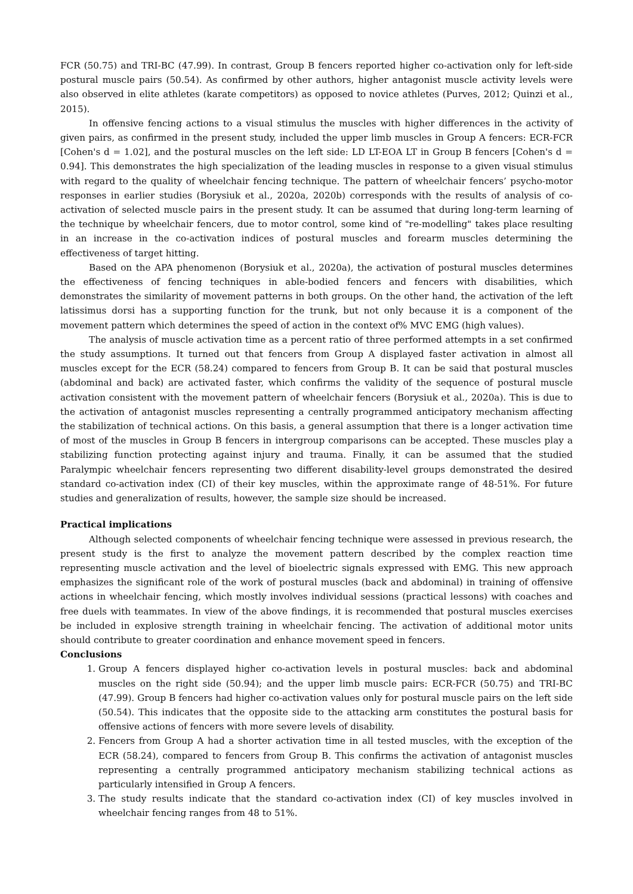FCR (50.75) and TRI-BC (47.99). In contrast, Group B fencers reported higher co-activation only for left-side postural muscle pairs (50.54). As confirmed by other authors, higher antagonist muscle activity levels were also observed in elite athletes (karate competitors) as opposed to novice athletes (Purves, 2012; Quinzi et al., 2015).
In offensive fencing actions to a visual stimulus the muscles with higher differences in the activity of given pairs, as confirmed in the present study, included the upper limb muscles in Group A fencers: ECR-FCR [Cohen's d = 1.02], and the postural muscles on the left side: LD LT-EOA LT in Group B fencers [Cohen's d = 0.94]. This demonstrates the high specialization of the leading muscles in response to a given visual stimulus with regard to the quality of wheelchair fencing technique. The pattern of wheelchair fencers’ psycho-motor responses in earlier studies (Borysiuk et al., 2020a, 2020b) corresponds with the results of analysis of co-activation of selected muscle pairs in the present study. It can be assumed that during long-term learning of the technique by wheelchair fencers, due to motor control, some kind of "re-modelling" takes place resulting in an increase in the co-activation indices of postural muscles and forearm muscles determining the effectiveness of target hitting.
Based on the APA phenomenon (Borysiuk et al., 2020a), the activation of postural muscles determines the effectiveness of fencing techniques in able-bodied fencers and fencers with disabilities, which demonstrates the similarity of movement patterns in both groups. On the other hand, the activation of the left latissimus dorsi has a supporting function for the trunk, but not only because it is a component of the movement pattern which determines the speed of action in the context of% MVC EMG (high values).
The analysis of muscle activation time as a percent ratio of three performed attempts in a set confirmed the study assumptions. It turned out that fencers from Group A displayed faster activation in almost all muscles except for the ECR (58.24) compared to fencers from Group B. It can be said that postural muscles (abdominal and back) are activated faster, which confirms the validity of the sequence of postural muscle activation consistent with the movement pattern of wheelchair fencers (Borysiuk et al., 2020a). This is due to the activation of antagonist muscles representing a centrally programmed anticipatory mechanism affecting the stabilization of technical actions. On this basis, a general assumption that there is a longer activation time of most of the muscles in Group B fencers in intergroup comparisons can be accepted. These muscles play a stabilizing function protecting against injury and trauma. Finally, it can be assumed that the studied Paralympic wheelchair fencers representing two different disability-level groups demonstrated the desired standard co-activation index (CI) of their key muscles, within the approximate range of 48-51%. For future studies and generalization of results, however, the sample size should be increased.
Practical implications
Although selected components of wheelchair fencing technique were assessed in previous research, the present study is the first to analyze the movement pattern described by the complex reaction time representing muscle activation and the level of bioelectric signals expressed with EMG. This new approach emphasizes the significant role of the work of postural muscles (back and abdominal) in training of offensive actions in wheelchair fencing, which mostly involves individual sessions (practical lessons) with coaches and free duels with teammates. In view of the above findings, it is recommended that postural muscles exercises be included in explosive strength training in wheelchair fencing. The activation of additional motor units should contribute to greater coordination and enhance movement speed in fencers.
Conclusions
1. Group A fencers displayed higher co-activation levels in postural muscles: back and abdominal muscles on the right side (50.94); and the upper limb muscle pairs: ECR-FCR (50.75) and TRI-BC (47.99). Group B fencers had higher co-activation values only for postural muscle pairs on the left side (50.54). This indicates that the opposite side to the attacking arm constitutes the postural basis for offensive actions of fencers with more severe levels of disability.
2. Fencers from Group A had a shorter activation time in all tested muscles, with the exception of the ECR (58.24), compared to fencers from Group B. This confirms the activation of antagonist muscles representing a centrally programmed anticipatory mechanism stabilizing technical actions as particularly intensified in Group A fencers.
3. The study results indicate that the standard co-activation index (CI) of key muscles involved in wheelchair fencing ranges from 48 to 51%.